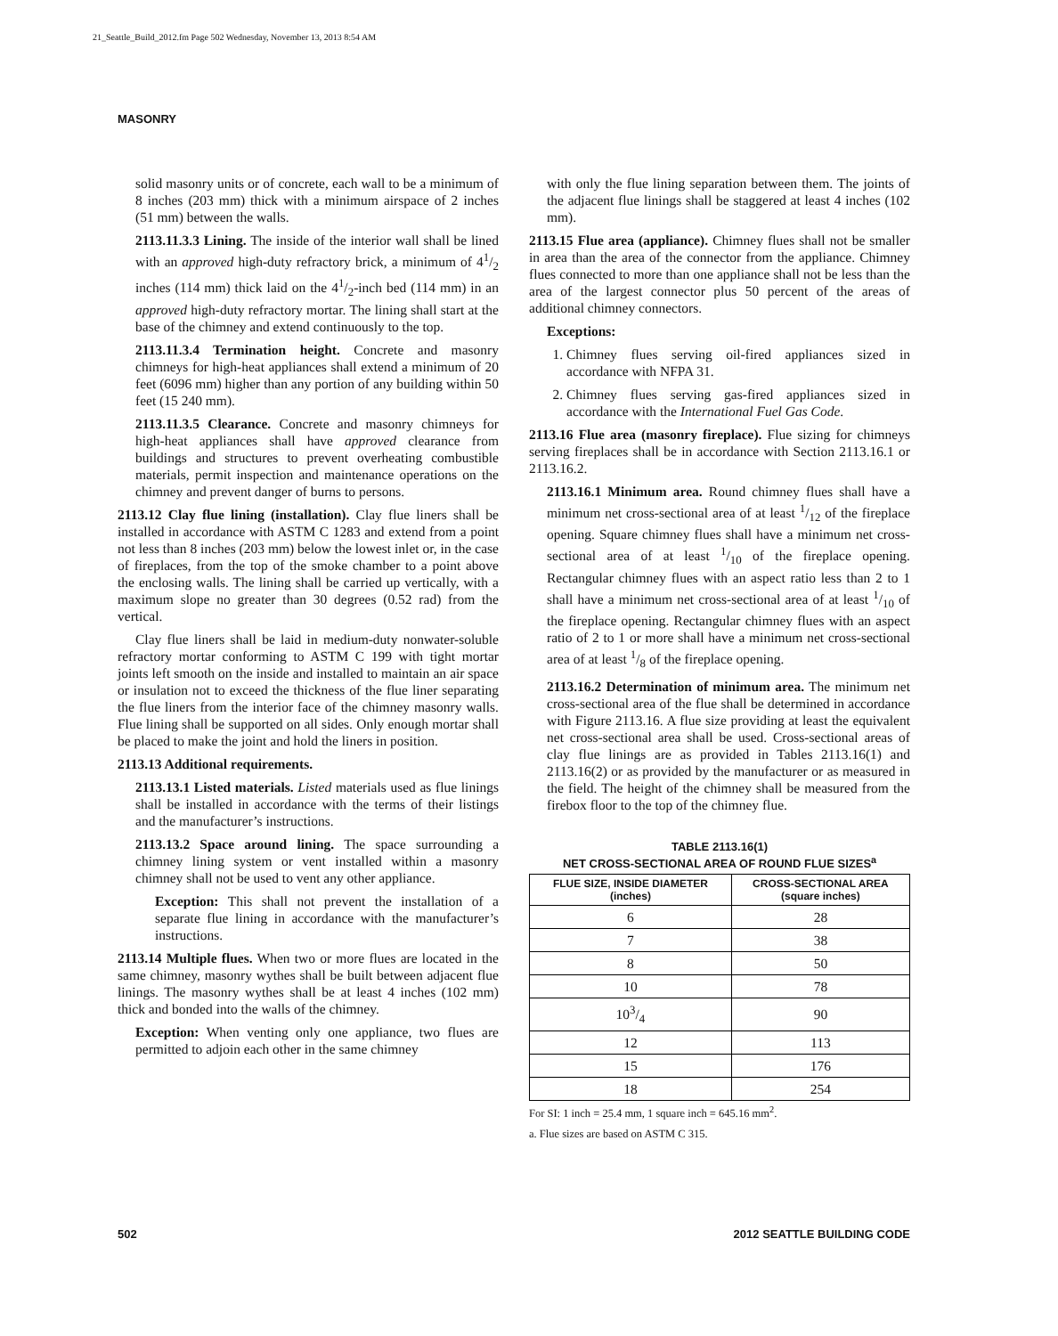21_Seattle_Build_2012.fm Page 502 Wednesday, November 13, 2013 8:54 AM
MASONRY
solid masonry units or of concrete, each wall to be a minimum of 8 inches (203 mm) thick with a minimum airspace of 2 inches (51 mm) between the walls.
2113.11.3.3 Lining. The inside of the interior wall shall be lined with an approved high-duty refractory brick, a minimum of 41/2 inches (114 mm) thick laid on the 41/2-inch bed (114 mm) in an approved high-duty refractory mortar. The lining shall start at the base of the chimney and extend continuously to the top.
2113.11.3.4 Termination height. Concrete and masonry chimneys for high-heat appliances shall extend a minimum of 20 feet (6096 mm) higher than any portion of any building within 50 feet (15 240 mm).
2113.11.3.5 Clearance. Concrete and masonry chimneys for high-heat appliances shall have approved clearance from buildings and structures to prevent overheating combustible materials, permit inspection and maintenance operations on the chimney and prevent danger of burns to persons.
2113.12 Clay flue lining (installation). Clay flue liners shall be installed in accordance with ASTM C 1283 and extend from a point not less than 8 inches (203 mm) below the lowest inlet or, in the case of fireplaces, from the top of the smoke chamber to a point above the enclosing walls. The lining shall be carried up vertically, with a maximum slope no greater than 30 degrees (0.52 rad) from the vertical.
Clay flue liners shall be laid in medium-duty nonwater-soluble refractory mortar conforming to ASTM C 199 with tight mortar joints left smooth on the inside and installed to maintain an air space or insulation not to exceed the thickness of the flue liner separating the flue liners from the interior face of the chimney masonry walls. Flue lining shall be supported on all sides. Only enough mortar shall be placed to make the joint and hold the liners in position.
2113.13 Additional requirements.
2113.13.1 Listed materials. Listed materials used as flue linings shall be installed in accordance with the terms of their listings and the manufacturer’s instructions.
2113.13.2 Space around lining. The space surrounding a chimney lining system or vent installed within a masonry chimney shall not be used to vent any other appliance.
Exception: This shall not prevent the installation of a separate flue lining in accordance with the manufacturer’s instructions.
2113.14 Multiple flues. When two or more flues are located in the same chimney, masonry wythes shall be built between adjacent flue linings. The masonry wythes shall be at least 4 inches (102 mm) thick and bonded into the walls of the chimney.
Exception: When venting only one appliance, two flues are permitted to adjoin each other in the same chimney
with only the flue lining separation between them. The joints of the adjacent flue linings shall be staggered at least 4 inches (102 mm).
2113.15 Flue area (appliance). Chimney flues shall not be smaller in area than the area of the connector from the appliance. Chimney flues connected to more than one appliance shall not be less than the area of the largest connector plus 50 percent of the areas of additional chimney connectors.
Exceptions:
1. Chimney flues serving oil-fired appliances sized in accordance with NFPA 31.
2. Chimney flues serving gas-fired appliances sized in accordance with the International Fuel Gas Code.
2113.16 Flue area (masonry fireplace). Flue sizing for chimneys serving fireplaces shall be in accordance with Section 2113.16.1 or 2113.16.2.
2113.16.1 Minimum area. Round chimney flues shall have a minimum net cross-sectional area of at least 1/12 of the fireplace opening. Square chimney flues shall have a minimum net cross-sectional area of at least 1/10 of the fireplace opening. Rectangular chimney flues with an aspect ratio less than 2 to 1 shall have a minimum net cross-sectional area of at least 1/10 of the fireplace opening. Rectangular chimney flues with an aspect ratio of 2 to 1 or more shall have a minimum net cross-sectional area of at least 1/8 of the fireplace opening.
2113.16.2 Determination of minimum area. The minimum net cross-sectional area of the flue shall be determined in accordance with Figure 2113.16. A flue size providing at least the equivalent net cross-sectional area shall be used. Cross-sectional areas of clay flue linings are as provided in Tables 2113.16(1) and 2113.16(2) or as provided by the manufacturer or as measured in the field. The height of the chimney shall be measured from the firebox floor to the top of the chimney flue.
TABLE 2113.16(1)
NET CROSS-SECTIONAL AREA OF ROUND FLUE SIZES<sup>a</sup>
| FLUE SIZE, INSIDE DIAMETER (inches) | CROSS-SECTIONAL AREA (square inches) |
| --- | --- |
| 6 | 28 |
| 7 | 38 |
| 8 | 50 |
| 10 | 78 |
| 103/4 | 90 |
| 12 | 113 |
| 15 | 176 |
| 18 | 254 |
For SI: 1 inch = 25.4 mm, 1 square inch = 645.16 mm<sup>2</sup>.
a. Flue sizes are based on ASTM C 315.
502 2012 SEATTLE BUILDING CODE